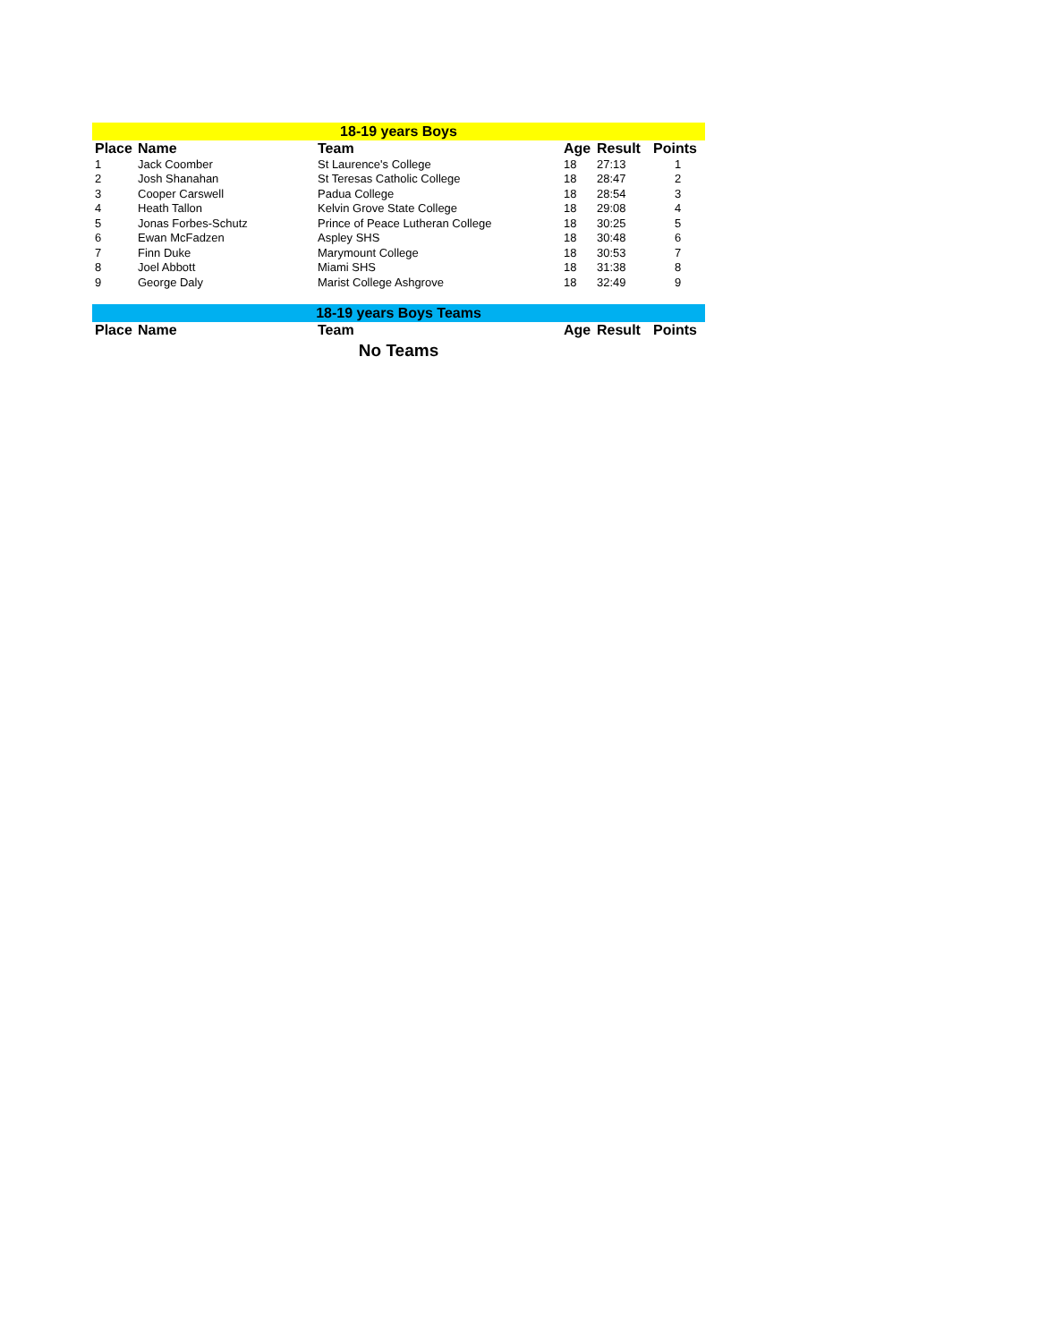| 18-19 years Boys | | | | | |
| Place | Name | Team | Age | Result | Points |
| 1 | Jack Coomber | St Laurence's College | 18 | 27:13 | 1 |
| 2 | Josh Shanahan | St Teresas Catholic College | 18 | 28:47 | 2 |
| 3 | Cooper Carswell | Padua College | 18 | 28:54 | 3 |
| 4 | Heath Tallon | Kelvin Grove State College | 18 | 29:08 | 4 |
| 5 | Jonas Forbes-Schutz | Prince of Peace Lutheran College | 18 | 30:25 | 5 |
| 6 | Ewan McFadzen | Aspley SHS | 18 | 30:48 | 6 |
| 7 | Finn Duke | Marymount College | 18 | 30:53 | 7 |
| 8 | Joel Abbott | Miami SHS | 18 | 31:38 | 8 |
| 9 | George Daly | Marist College Ashgrove | 18 | 32:49 | 9 |
| 18-19 years Boys Teams | | | | | |
| Place | Name | Team | Age | Result | Points |
| No Teams | | | | | |